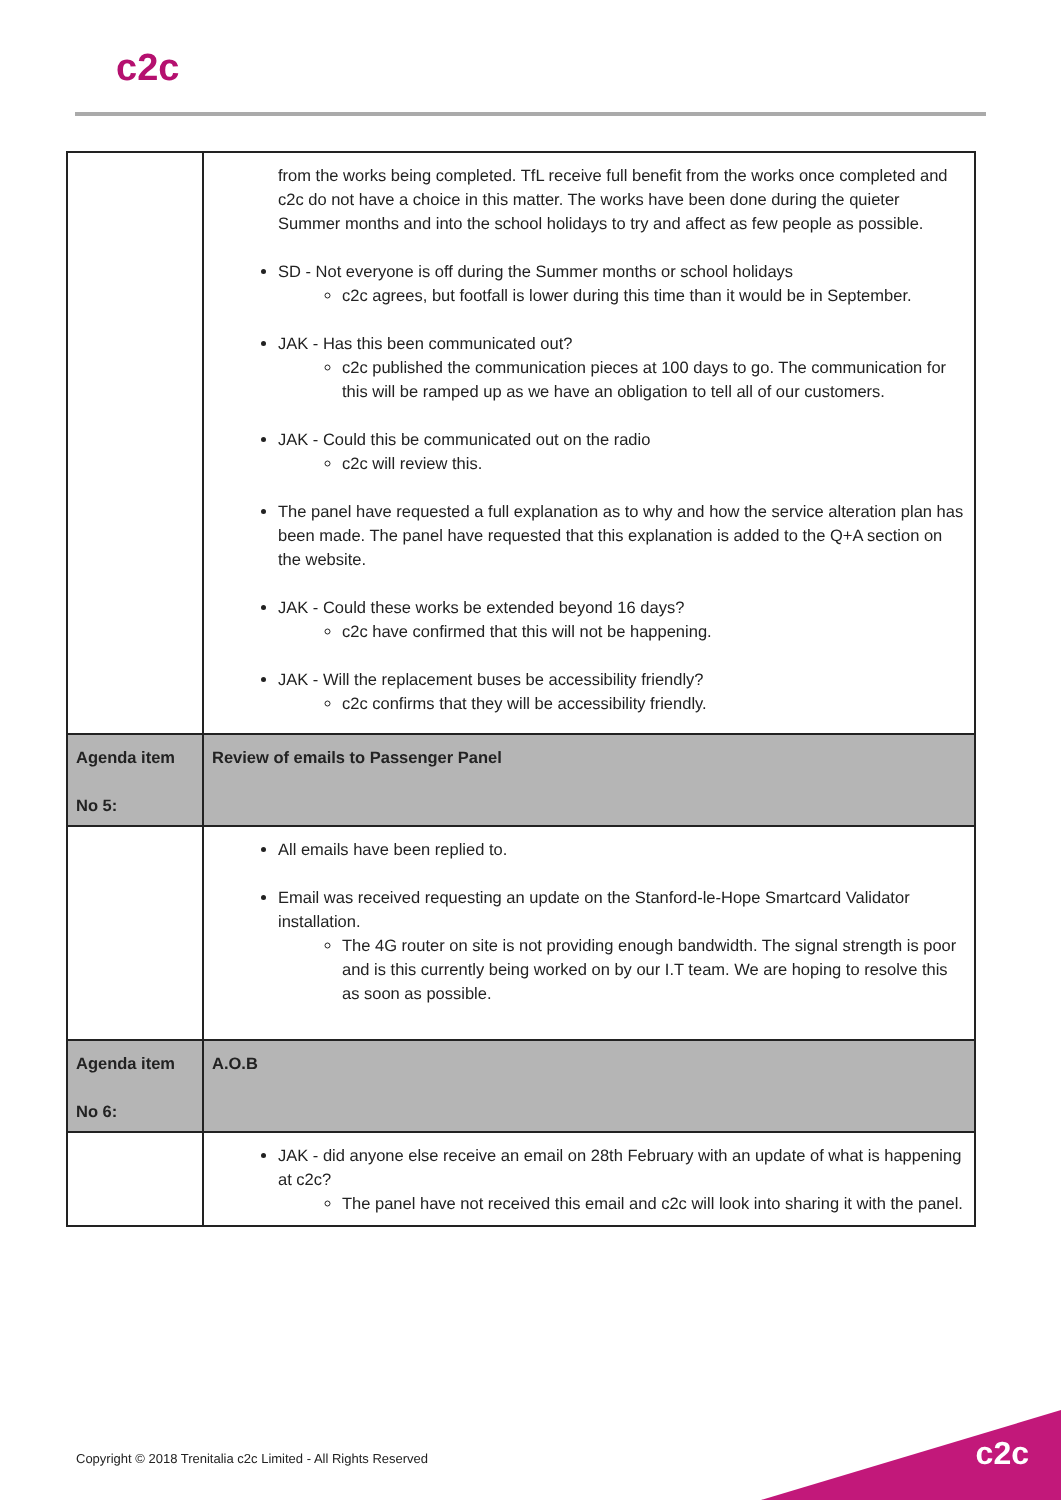c2c
| | from the works being completed. TfL receive full benefit from the works once completed and c2c do not have a choice in this matter. The works have been done during the quieter Summer months and into the school holidays to try and affect as few people as possible. SD - Not everyone is off during the Summer months or school holidays c2c agrees, but footfall is lower during this time than it would be in September. JAK - Has this been communicated out? c2c published the communication pieces at 100 days to go. The communication for this will be ramped up as we have an obligation to tell all of our customers. JAK - Could this be communicated out on the radio c2c will review this. The panel have requested a full explanation as to why and how the service alteration plan has been made. The panel have requested that this explanation is added to the Q+A section on the website. JAK - Could these works be extended beyond 16 days? c2c have confirmed that this will not be happening. JAK - Will the replacement buses be accessibility friendly? c2c confirms that they will be accessibility friendly. |
| Agenda item No 5: | Review of emails to Passenger Panel |
| | All emails have been replied to. Email was received requesting an update on the Stanford-le-Hope Smartcard Validator installation. The 4G router on site is not providing enough bandwidth. The signal strength is poor and is this currently being worked on by our I.T team. We are hoping to resolve this as soon as possible. |
| Agenda item No 6: | A.O.B |
| | JAK - did anyone else receive an email on 28th February with an update of what is happening at c2c? The panel have not received this email and c2c will look into sharing it with the panel. |
Copyright © 2018 Trenitalia c2c Limited - All Rights Reserved
c2c